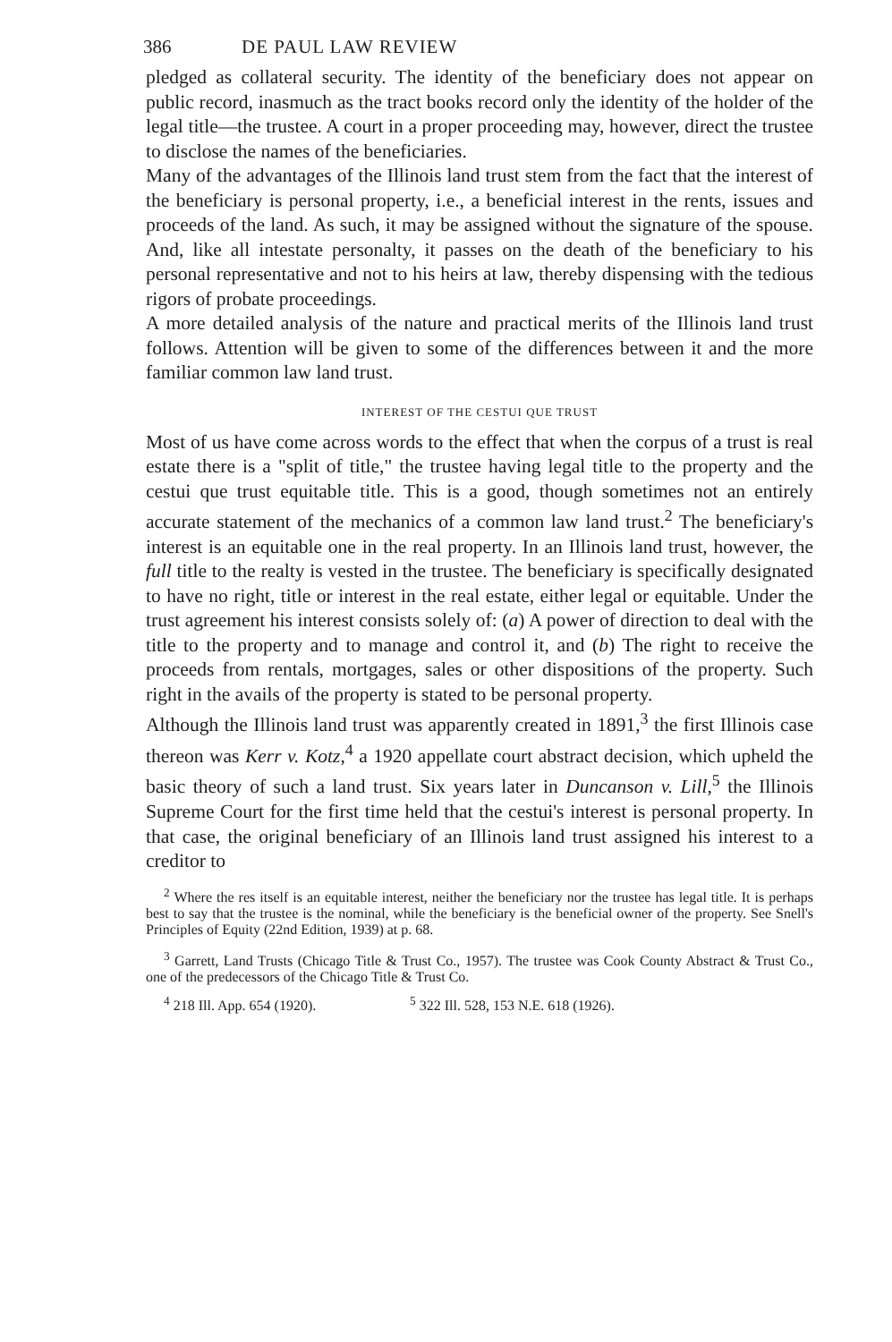386 DE PAUL LAW REVIEW
pledged as collateral security. The identity of the beneficiary does not appear on public record, inasmuch as the tract books record only the identity of the holder of the legal title—the trustee. A court in a proper proceeding may, however, direct the trustee to disclose the names of the beneficiaries.
Many of the advantages of the Illinois land trust stem from the fact that the interest of the beneficiary is personal property, i.e., a beneficial interest in the rents, issues and proceeds of the land. As such, it may be assigned without the signature of the spouse. And, like all intestate personalty, it passes on the death of the beneficiary to his personal representative and not to his heirs at law, thereby dispensing with the tedious rigors of probate proceedings.
A more detailed analysis of the nature and practical merits of the Illinois land trust follows. Attention will be given to some of the differences between it and the more familiar common law land trust.
INTEREST OF THE CESTUI QUE TRUST
Most of us have come across words to the effect that when the corpus of a trust is real estate there is a "split of title," the trustee having legal title to the property and the cestui que trust equitable title. This is a good, though sometimes not an entirely accurate statement of the mechanics of a common law land trust.<sup>2</sup> The beneficiary's interest is an equitable one in the real property. In an Illinois land trust, however, the full title to the realty is vested in the trustee. The beneficiary is specifically designated to have no right, title or interest in the real estate, either legal or equitable. Under the trust agreement his interest consists solely of: (a) A power of direction to deal with the title to the property and to manage and control it, and (b) The right to receive the proceeds from rentals, mortgages, sales or other dispositions of the property. Such right in the avails of the property is stated to be personal property.
Although the Illinois land trust was apparently created in 1891,<sup>3</sup> the first Illinois case thereon was Kerr v. Kotz,<sup>4</sup> a 1920 appellate court abstract decision, which upheld the basic theory of such a land trust. Six years later in Duncanson v. Lill,<sup>5</sup> the Illinois Supreme Court for the first time held that the cestui's interest is personal property. In that case, the original beneficiary of an Illinois land trust assigned his interest to a creditor to
<sup>2</sup> Where the res itself is an equitable interest, neither the beneficiary nor the trustee has legal title. It is perhaps best to say that the trustee is the nominal, while the beneficiary is the beneficial owner of the property. See Snell's Principles of Equity (22nd Edition, 1939) at p. 68.
<sup>3</sup> Garrett, Land Trusts (Chicago Title & Trust Co., 1957). The trustee was Cook County Abstract & Trust Co., one of the predecessors of the Chicago Title & Trust Co.
<sup>4</sup> 218 Ill. App. 654 (1920). <sup>5</sup> 322 Ill. 528, 153 N.E. 618 (1926).